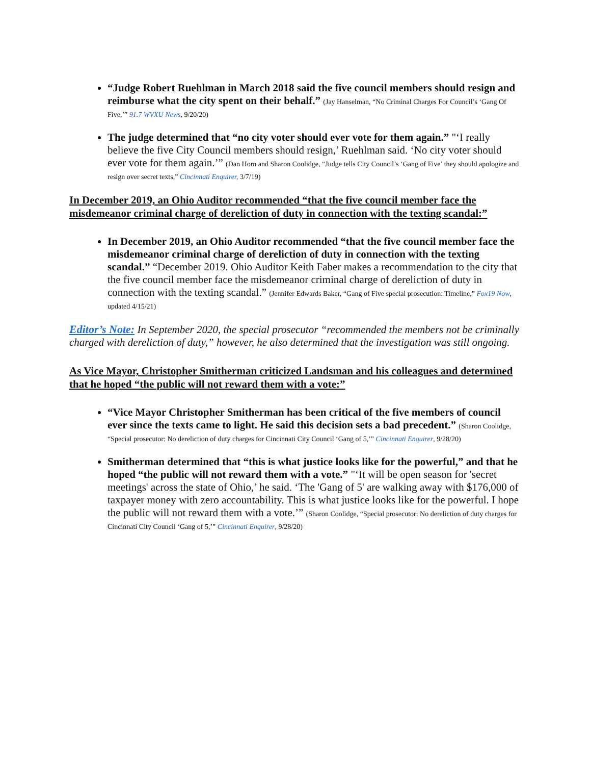“Judge Robert Ruehlman in March 2018 said the five council members should resign and reimburse what the city spent on their behalf.” (Jay Hanselman, “No Criminal Charges For Council’s ‘Gang Of Five,’” 91.7 WVXU News, 9/20/20)
The judge determined that “no city voter should ever vote for them again.” "‘I really believe the five City Council members should resign,’ Ruehlman said. ‘No city voter should ever vote for them again.’” (Dan Horn and Sharon Coolidge, “Judge tells City Council’s ‘Gang of Five’ they should apologize and resign over secret texts,” Cincinnati Enquirer, 3/7/19)
In December 2019, an Ohio Auditor recommended “that the five council member face the misdemeanor criminal charge of dereliction of duty in connection with the texting scandal:”
In December 2019, an Ohio Auditor recommended “that the five council member face the misdemeanor criminal charge of dereliction of duty in connection with the texting scandal.” “December 2019. Ohio Auditor Keith Faber makes a recommendation to the city that the five council member face the misdemeanor criminal charge of dereliction of duty in connection with the texting scandal.” (Jennifer Edwards Baker, “Gang of Five special prosecution: Timeline,” Fox19 Now, updated 4/15/21)
Editor’s Note: In September 2020, the special prosecutor “recommended the members not be criminally charged with dereliction of duty,” however, he also determined that the investigation was still ongoing.
As Vice Mayor, Christopher Smitherman criticized Landsman and his colleagues and determined that he hoped “the public will not reward them with a vote:”
“Vice Mayor Christopher Smitherman has been critical of the five members of council ever since the texts came to light. He said this decision sets a bad precedent.” (Sharon Coolidge, “Special prosecutor: No dereliction of duty charges for Cincinnati City Council ‘Gang of 5,’” Cincinnati Enquirer, 9/28/20)
Smitherman determined that “this is what justice looks like for the powerful,” and that he hoped “the public will not reward them with a vote.” "‘It will be open season for 'secret meetings' across the state of Ohio,’ he said. ‘The 'Gang of 5' are walking away with $176,000 of taxpayer money with zero accountability. This is what justice looks like for the powerful. I hope the public will not reward them with a vote.’” (Sharon Coolidge, “Special prosecutor: No dereliction of duty charges for Cincinnati City Council ‘Gang of 5,’” Cincinnati Enquirer, 9/28/20)